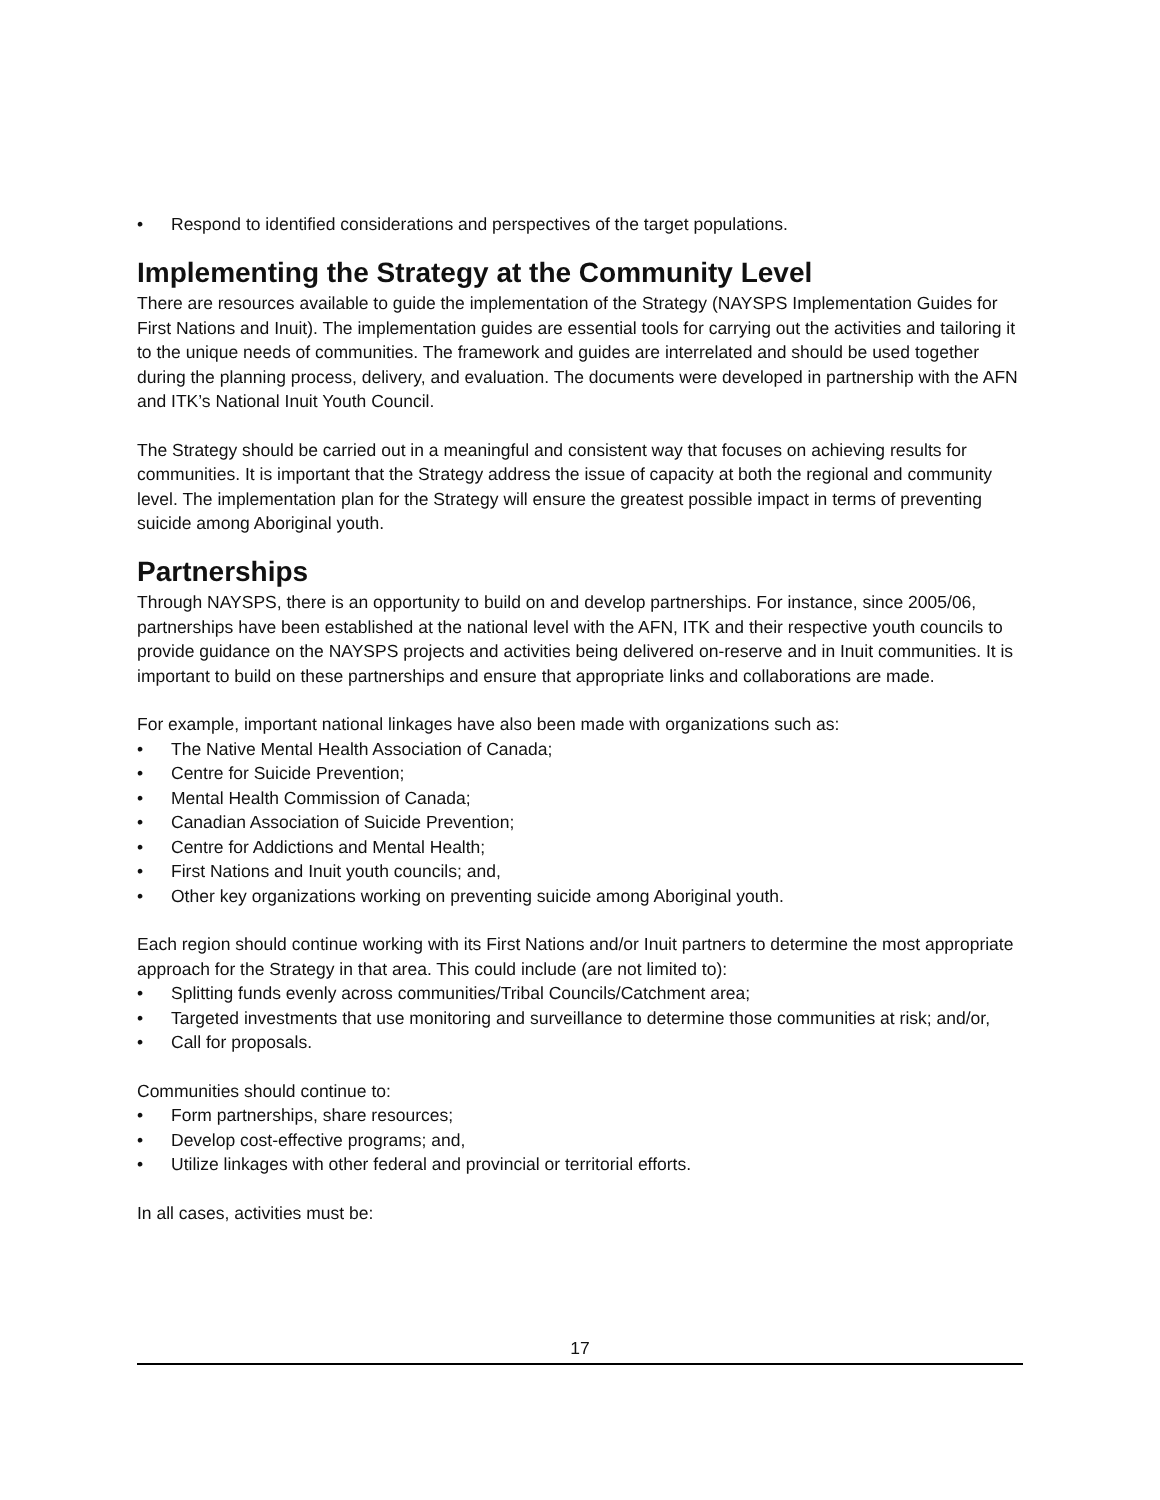• Respond to identified considerations and perspectives of the target populations.
Implementing the Strategy at the Community Level
There are resources available to guide the implementation of the Strategy (NAYSPS Implementation Guides for First Nations and Inuit). The implementation guides are essential tools for carrying out the activities and tailoring it to the unique needs of communities. The framework and guides are interrelated and should be used together during the planning process, delivery, and evaluation. The documents were developed in partnership with the AFN and ITK’s National Inuit Youth Council.
The Strategy should be carried out in a meaningful and consistent way that focuses on achieving results for communities. It is important that the Strategy address the issue of capacity at both the regional and community level. The implementation plan for the Strategy will ensure the greatest possible impact in terms of preventing suicide among Aboriginal youth.
Partnerships
Through NAYSPS, there is an opportunity to build on and develop partnerships. For instance, since 2005/06, partnerships have been established at the national level with the AFN, ITK and their respective youth councils to provide guidance on the NAYSPS projects and activities being delivered on-reserve and in Inuit communities. It is important to build on these partnerships and ensure that appropriate links and collaborations are made.
For example, important national linkages have also been made with organizations such as:
• The Native Mental Health Association of Canada;
• Centre for Suicide Prevention;
• Mental Health Commission of Canada;
• Canadian Association of Suicide Prevention;
• Centre for Addictions and Mental Health;
• First Nations and Inuit youth councils; and,
• Other key organizations working on preventing suicide among Aboriginal youth.
Each region should continue working with its First Nations and/or Inuit partners to determine the most appropriate approach for the Strategy in that area. This could include (are not limited to):
• Splitting funds evenly across communities/Tribal Councils/Catchment area;
• Targeted investments that use monitoring and surveillance to determine those communities at risk; and/or,
• Call for proposals.
Communities should continue to:
• Form partnerships, share resources;
• Develop cost-effective programs; and,
• Utilize linkages with other federal and provincial or territorial efforts.
In all cases, activities must be:
17